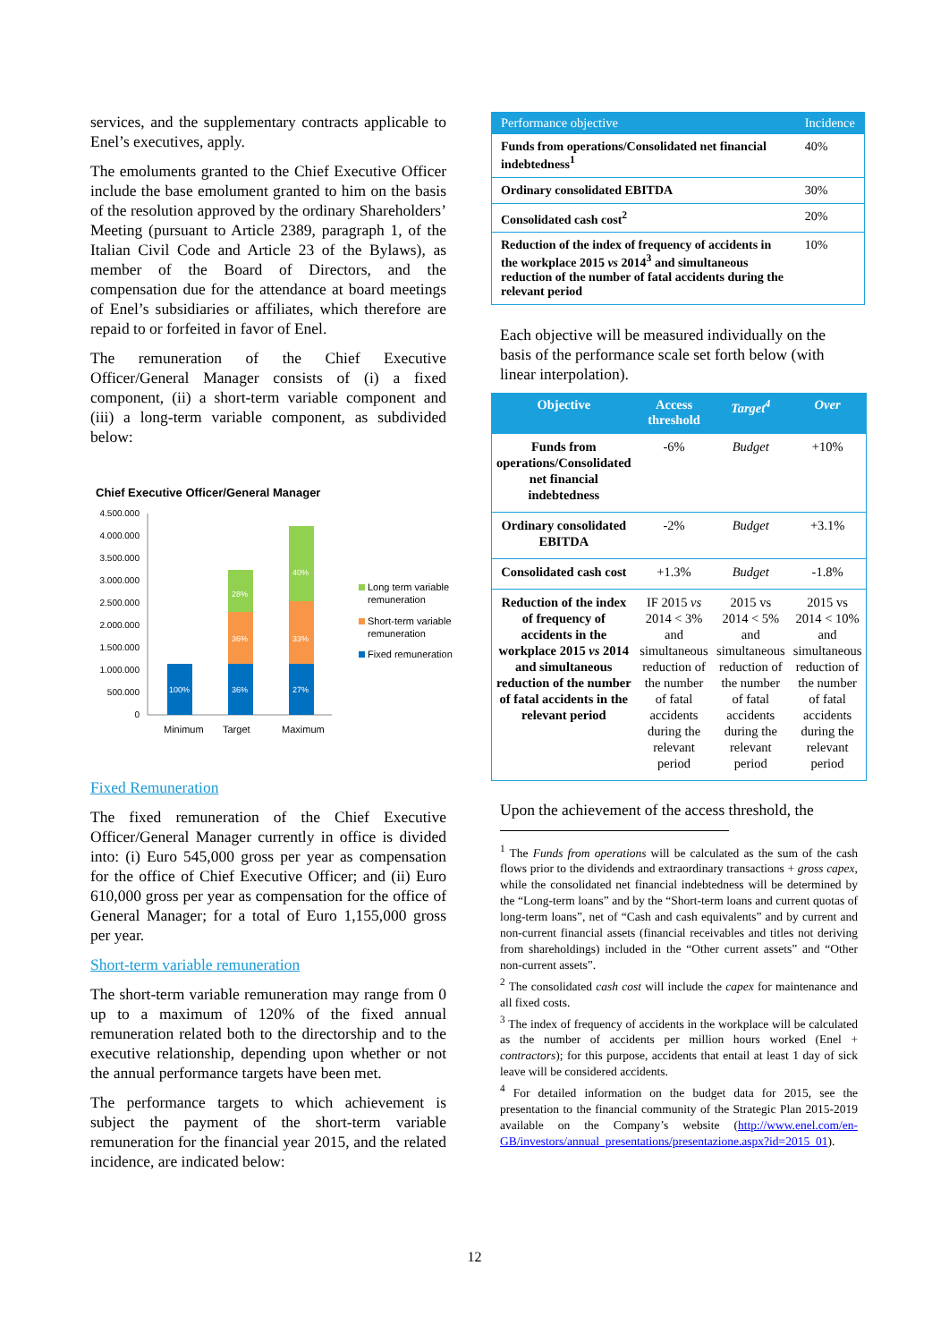services, and the supplementary contracts applicable to Enel’s executives, apply.
The emoluments granted to the Chief Executive Officer include the base emolument granted to him on the basis of the resolution approved by the ordinary Shareholders’ Meeting (pursuant to Article 2389, paragraph 1, of the Italian Civil Code and Article 23 of the Bylaws), as member of the Board of Directors, and the compensation due for the attendance at board meetings of Enel’s subsidiaries or affiliates, which therefore are repaid to or forfeited in favor of Enel.
The remuneration of the Chief Executive Officer/General Manager consists of (i) a fixed component, (ii) a short-term variable component and (iii) a long-term variable component, as subdivided below:
Chief Executive Officer/General Manager
4.500.000
4.000.000
3.500.000
3.000.000
2.500.000
2.000.000
1.500.000
1.000.000
500.000
0
100%
36%
36%
28%
27%
33%
40%
Minimum
Target
Maximum
Long term variable
remuneration
Short-term variable
remuneration
Fixed remuneration
Fixed Remuneration
The fixed remuneration of the Chief Executive Officer/General Manager currently in office is divided into: (i) Euro 545,000 gross per year as compensation for the office of Chief Executive Officer; and (ii) Euro 610,000 gross per year as compensation for the office of General Manager; for a total of Euro 1,155,000 gross per year.
Short-term variable remuneration
The short-term variable remuneration may range from 0 up to a maximum of 120% of the fixed annual remuneration related both to the directorship and to the executive relationship, depending upon whether or not the annual performance targets have been met.
The performance targets to which achievement is subject the payment of the short-term variable remuneration for the financial year 2015, and the related incidence, are indicated below:
| Performance objective | Incidence |
| --- | --- |
| Funds from operations/Consolidated net financial indebtedness<sup>1</sup> | 40% |
| Ordinary consolidated EBITDA | 30% |
| Consolidated cash cost<sup>2</sup> | 20% |
| Reduction of the index of frequency of accidents in the workplace 2015 vs 2014<sup>3</sup> and simultaneous reduction of the number of fatal accidents during the relevant period | 10% |
Each objective will be measured individually on the basis of the performance scale set forth below (with linear interpolation).
| Objective | Access threshold | Target<sup>4</sup> | Over |
| --- | --- | --- | --- |
| Funds from operations/Consolidated net financial indebtedness | -6% | Budget | +10% |
| Ordinary consolidated EBITDA | -2% | Budget | +3.1% |
| Consolidated cash cost | +1.3% | Budget | -1.8% |
| Reduction of the index of frequency of accidents in the workplace 2015 vs 2014 and simultaneous reduction of the number of fatal accidents in the relevant period | IF 2015 vs 2014 < 3% and simultaneous reduction of the number of fatal accidents during the relevant period | 2015 vs 2014 < 5% and simultaneous reduction of the number of fatal accidents during the relevant period | 2015 vs 2014 < 10% and simultaneous reduction of the number of fatal accidents during the relevant period |
Upon the achievement of the access threshold, the
<sup>1</sup> The Funds from operations will be calculated as the sum of the cash flows prior to the dividends and extraordinary transactions + gross capex, while the consolidated net financial indebtedness will be determined by the “Long-term loans” and by the “Short-term loans and current quotas of long-term loans”, net of “Cash and cash equivalents” and by current and non-current financial assets (financial receivables and titles not deriving from shareholdings) included in the “Other current assets” and “Other non-current assets”.
<sup>2</sup> The consolidated cash cost will include the capex for maintenance and all fixed costs.
<sup>3</sup> The index of frequency of accidents in the workplace will be calculated as the number of accidents per million hours worked (Enel + contractors); for this purpose, accidents that entail at least 1 day of sick leave will be considered accidents.
<sup>4</sup> For detailed information on the budget data for 2015, see the presentation to the financial community of the Strategic Plan 2015-2019 available on the Company’s website (http://www.enel.com/en-GB/investors/annual_presentations/presentazione.aspx?id=2015_01).
12